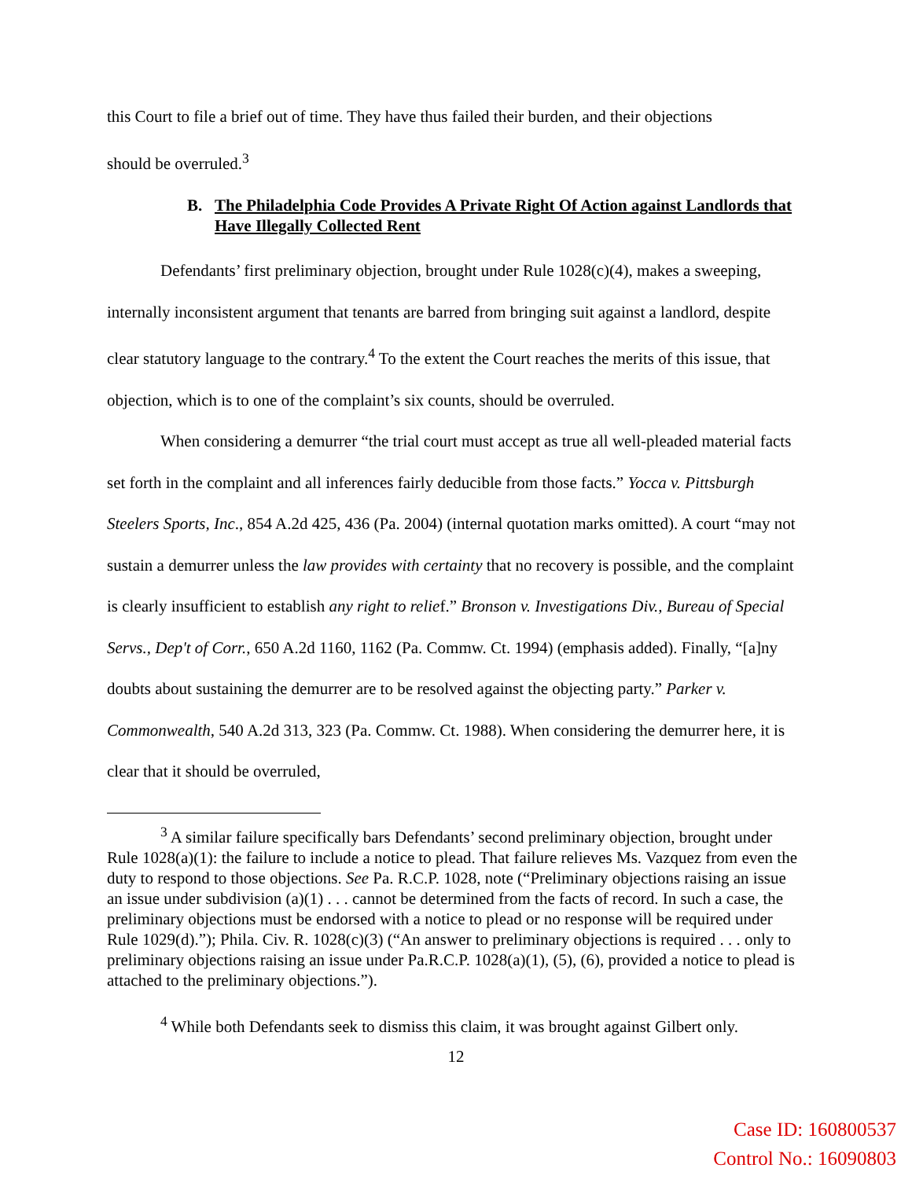this Court to file a brief out of time. They have thus failed their burden, and their objections
should be overruled.<sup>3</sup>
B. The Philadelphia Code Provides A Private Right Of Action against Landlords that Have Illegally Collected Rent
Defendants’ first preliminary objection, brought under Rule 1028(c)(4), makes a sweeping, internally inconsistent argument that tenants are barred from bringing suit against a landlord, despite clear statutory language to the contrary.<sup>4</sup> To the extent the Court reaches the merits of this issue, that objection, which is to one of the complaint’s six counts, should be overruled.
When considering a demurrer “the trial court must accept as true all well-pleaded material facts set forth in the complaint and all inferences fairly deducible from those facts.” Yocca v. Pittsburgh Steelers Sports, Inc., 854 A.2d 425, 436 (Pa. 2004) (internal quotation marks omitted). A court “may not sustain a demurrer unless the law provides with certainty that no recovery is possible, and the complaint is clearly insufficient to establish any right to relief.” Bronson v. Investigations Div., Bureau of Special Servs., Dep't of Corr., 650 A.2d 1160, 1162 (Pa. Commw. Ct. 1994) (emphasis added). Finally, “[a]ny doubts about sustaining the demurrer are to be resolved against the objecting party.” Parker v. Commonwealth, 540 A.2d 313, 323 (Pa. Commw. Ct. 1988). When considering the demurrer here, it is clear that it should be overruled,
<sup>3</sup> A similar failure specifically bars Defendants’ second preliminary objection, brought under Rule 1028(a)(1): the failure to include a notice to plead. That failure relieves Ms. Vazquez from even the duty to respond to those objections. See Pa. R.C.P. 1028, note (“Preliminary objections raising an issue an issue under subdivision (a)(1) . . . cannot be determined from the facts of record. In such a case, the preliminary objections must be endorsed with a notice to plead or no response will be required under Rule 1029(d).”); Phila. Civ. R. 1028(c)(3) (“An answer to preliminary objections is required . . . only to preliminary objections raising an issue under Pa.R.C.P. 1028(a)(1), (5), (6), provided a notice to plead is attached to the preliminary objections.”).
<sup>4</sup> While both Defendants seek to dismiss this claim, it was brought against Gilbert only.
12
Case ID: 160800537
Control No.: 16090803